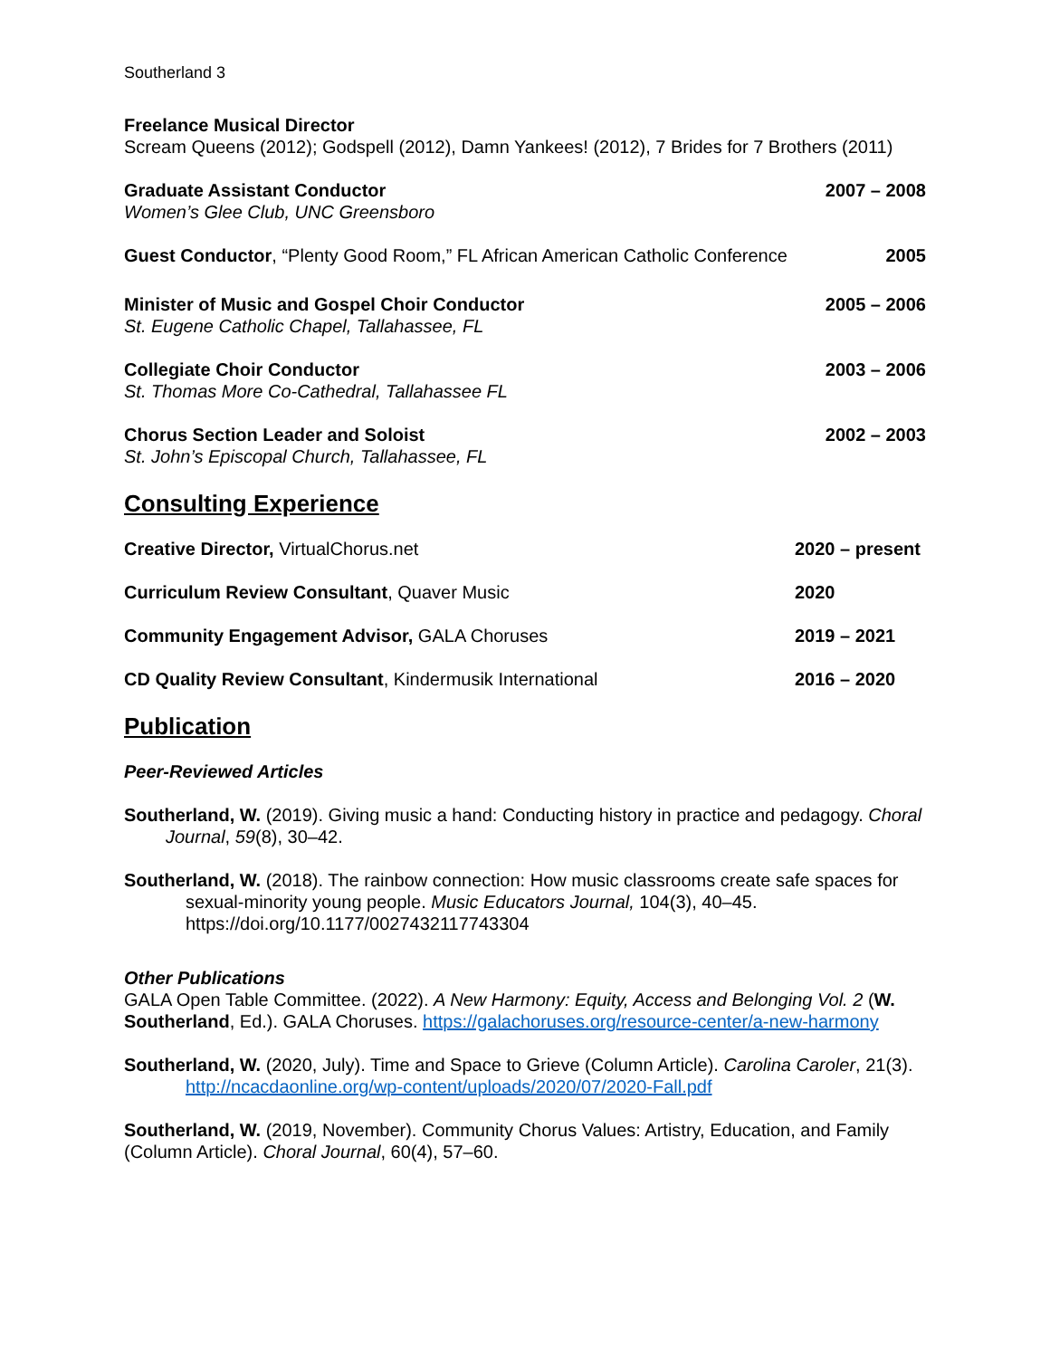Southerland 3
Freelance Musical Director
Scream Queens (2012); Godspell (2012), Damn Yankees! (2012), 7 Brides for 7 Brothers (2011)
Graduate Assistant Conductor
Women’s Glee Club, UNC Greensboro
2007 – 2008
Guest Conductor, “Plenty Good Room,” FL African American Catholic Conference
2005
Minister of Music and Gospel Choir Conductor
St. Eugene Catholic Chapel, Tallahassee, FL
2005 – 2006
Collegiate Choir Conductor
St. Thomas More Co-Cathedral, Tallahassee FL
2003 – 2006
Chorus Section Leader and Soloist
St. John’s Episcopal Church, Tallahassee, FL
2002 – 2003
Consulting Experience
Creative Director, VirtualChorus.net
2020 – present
Curriculum Review Consultant, Quaver Music
2020
Community Engagement Advisor, GALA Choruses
2019 – 2021
CD Quality Review Consultant, Kindermusik International
2016 – 2020
Publication
Peer-Reviewed Articles
Southerland, W. (2019). Giving music a hand: Conducting history in practice and pedagogy. Choral Journal, 59(8), 30–42.
Southerland, W. (2018). The rainbow connection: How music classrooms create safe spaces for sexual-minority young people. Music Educators Journal, 104(3), 40–45. https://doi.org/10.1177/0027432117743304
Other Publications
GALA Open Table Committee. (2022). A New Harmony: Equity, Access and Belonging Vol. 2 (W. Southerland, Ed.). GALA Choruses. https://galachoruses.org/resource-center/a-new-harmony
Southerland, W. (2020, July). Time and Space to Grieve (Column Article). Carolina Caroler, 21(3). http://ncacdaonline.org/wp-content/uploads/2020/07/2020-Fall.pdf
Southerland, W. (2019, November). Community Chorus Values: Artistry, Education, and Family (Column Article). Choral Journal, 60(4), 57–60.